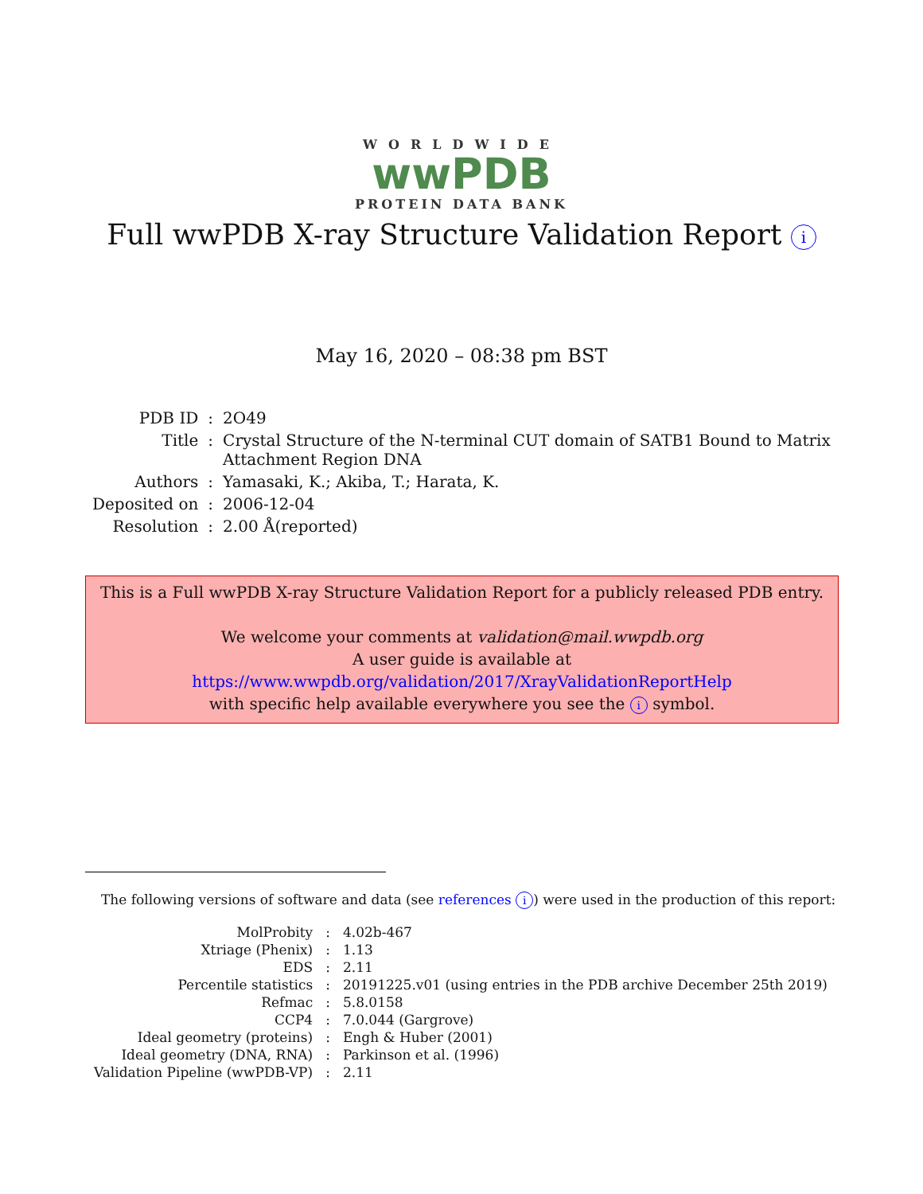WORLDWIDE
wwPDB
PROTEIN DATA BANK
Full wwPDB X-ray Structure Validation Report i
May 16, 2020 – 08:38 pm BST
| PDB ID | : | 2O49 |
| Title | : | Crystal Structure of the N-terminal CUT domain of SATB1 Bound to Matrix Attachment Region DNA |
| Authors | : | Yamasaki, K.; Akiba, T.; Harata, K. |
| Deposited on | : | 2006-12-04 |
| Resolution | : | 2.00 Å(reported) |
This is a Full wwPDB X-ray Structure Validation Report for a publicly released PDB entry.
We welcome your comments at validation@mail.wwpdb.org
A user guide is available at
https://www.wwpdb.org/validation/2017/XrayValidationReportHelp
with specific help available everywhere you see the i symbol.
The following versions of software and data (see references i) were used in the production of this report:
| MolProbity | : | 4.02b-467 |
| Xtriage (Phenix) | : | 1.13 |
| EDS | : | 2.11 |
| Percentile statistics | : | 20191225.v01 (using entries in the PDB archive December 25th 2019) |
| Refmac | : | 5.8.0158 |
| CCP4 | : | 7.0.044 (Gargrove) |
| Ideal geometry (proteins) | : | Engh & Huber (2001) |
| Ideal geometry (DNA, RNA) | : | Parkinson et al. (1996) |
| Validation Pipeline (wwPDB-VP) | : | 2.11 |